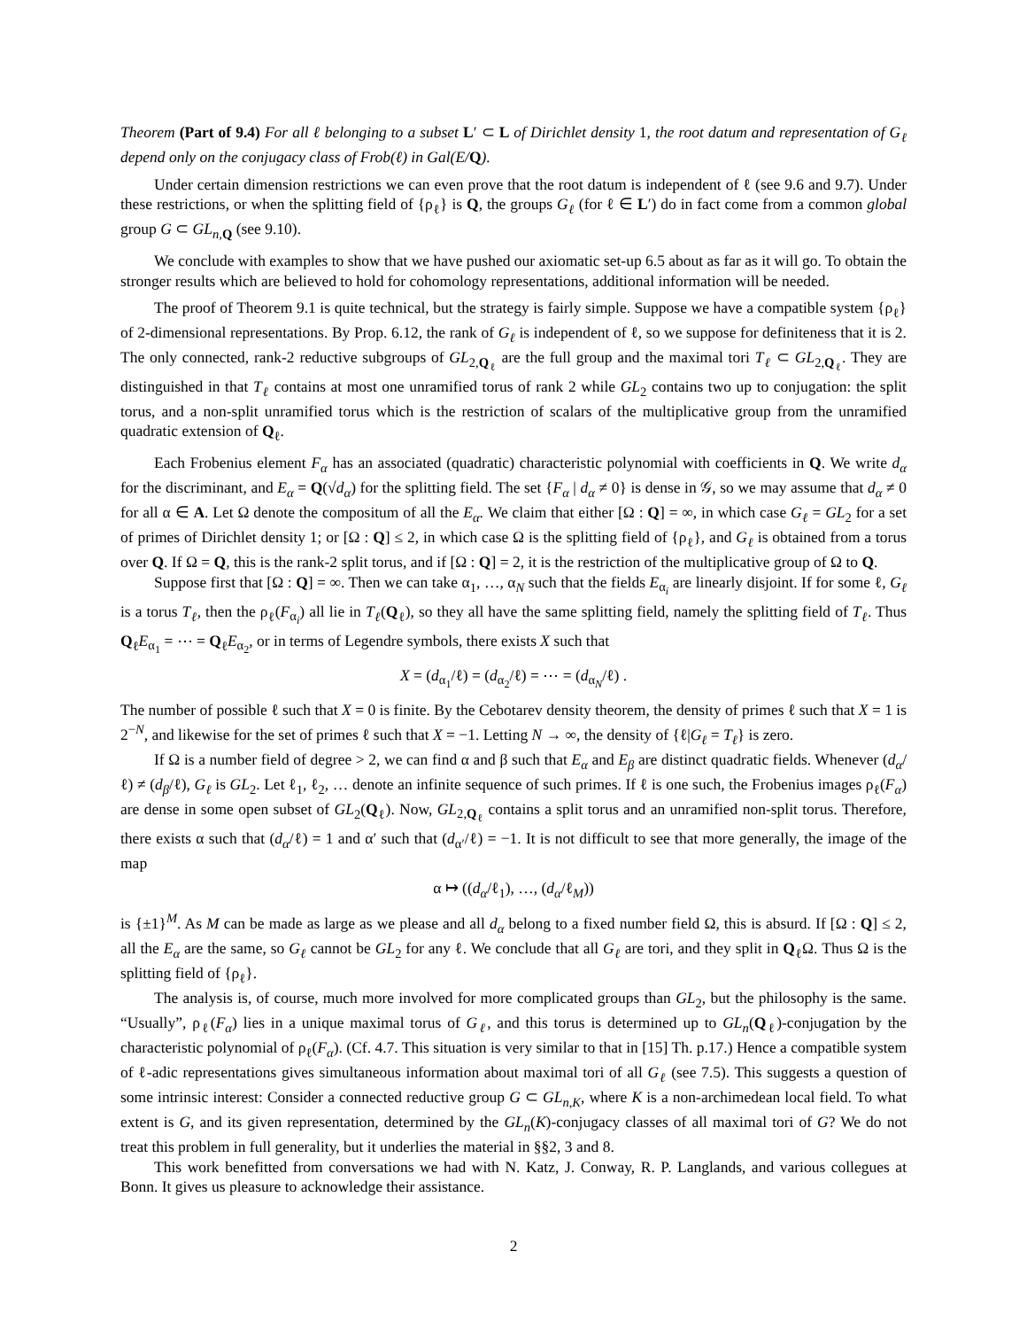Theorem (Part of 9.4) For all ℓ belonging to a subset L′ ⊂ L of Dirichlet density 1, the root datum and representation of G<sub>ℓ</sub> depend only on the conjugacy class of Frob(ℓ) in Gal(E/Q).
Under certain dimension restrictions we can even prove that the root datum is independent of ℓ (see 9.6 and 9.7). Under these restrictions, or when the splitting field of {ρ<sub>ℓ</sub>} is Q, the groups G<sub>ℓ</sub> (for ℓ ∈ L′) do in fact come from a common global group G ⊂ GL<sub>n,</sub><sub>Q</sub> (see 9.10).
We conclude with examples to show that we have pushed our axiomatic set-up 6.5 about as far as it will go. To obtain the stronger results which are believed to hold for cohomology representations, additional information will be needed.
The proof of Theorem 9.1 is quite technical, but the strategy is fairly simple. Suppose we have a compatible system {ρ<sub>ℓ</sub>} of 2-dimensional representations. By Prop. 6.12, the rank of G<sub>ℓ</sub> is independent of ℓ, so we suppose for definiteness that it is 2. The only connected, rank-2 reductive subgroups of GL<sub>2,Q<sub>ℓ</sub></sub> are the full group and the maximal tori T<sub>ℓ</sub> ⊂ GL<sub>2,Q<sub>ℓ</sub></sub>. They are distinguished in that T<sub>ℓ</sub> contains at most one unramified torus of rank 2 while GL<sub>2</sub> contains two up to conjugation: the split torus, and a non-split unramified torus which is the restriction of scalars of the multiplicative group from the unramified quadratic extension of Q<sub>ℓ</sub>.
Each Frobenius element F<sub>α</sub> has an associated (quadratic) characteristic polynomial with coefficients in Q. We write d<sub>α</sub> for the discriminant, and E<sub>α</sub> = Q(√d<sub>α</sub>) for the splitting field. The set {F<sub>α</sub> | d<sub>α</sub> ≠ 0} is dense in 𝒢, so we may assume that d<sub>α</sub> ≠ 0 for all α ∈ A. Let Ω denote the compositum of all the E<sub>α</sub>. We claim that either [Ω : Q] = ∞, in which case G<sub>ℓ</sub> = GL<sub>2</sub> for a set of primes of Dirichlet density 1; or [Ω : Q] ≤ 2, in which case Ω is the splitting field of {ρ<sub>ℓ</sub>}, and G<sub>ℓ</sub> is obtained from a torus over Q. If Ω = Q, this is the rank-2 split torus, and if [Ω : Q] = 2, it is the restriction of the multiplicative group of Ω to Q.
Suppose first that [Ω : Q] = ∞. Then we can take α<sub>1</sub>, …, α<sub>N</sub> such that the fields E<sub>α<sub>i</sub></sub> are linearly disjoint. If for some ℓ, G<sub>ℓ</sub> is a torus T<sub>ℓ</sub>, then the ρ<sub>ℓ</sub>(F<sub>α<sub>i</sub></sub>) all lie in T<sub>ℓ</sub>(Q<sub>ℓ</sub>), so they all have the same splitting field, namely the splitting field of T<sub>ℓ</sub>. Thus Q<sub>ℓ</sub>E<sub>α<sub>1</sub></sub> = ⋯ = Q<sub>ℓ</sub>E<sub>α<sub>2</sub></sub>, or in terms of Legendre symbols, there exists X such that
X = (d<sub>α<sub>1</sub></sub>/ℓ) = (d<sub>α<sub>2</sub></sub>/ℓ) = ⋯ = (d<sub>α<sub>N</sub></sub>/ℓ) .
The number of possible ℓ such that X = 0 is finite. By the Cebotarev density theorem, the density of primes ℓ such that X = 1 is 2<sup>−N</sup>, and likewise for the set of primes ℓ such that X = −1. Letting N → ∞, the density of {ℓ|G<sub>ℓ</sub> = T<sub>ℓ</sub>} is zero.
If Ω is a number field of degree > 2, we can find α and β such that E<sub>α</sub> and E<sub>β</sub> are distinct quadratic fields. Whenever (d<sub>α</sub>/ℓ) ≠ (d<sub>β</sub>/ℓ), G<sub>ℓ</sub> is GL<sub>2</sub>. Let ℓ<sub>1</sub>, ℓ<sub>2</sub>, … denote an infinite sequence of such primes. If ℓ is one such, the Frobenius images ρ<sub>ℓ</sub>(F<sub>α</sub>) are dense in some open subset of GL<sub>2</sub>(Q<sub>ℓ</sub>). Now, GL<sub>2,Q<sub>ℓ</sub></sub> contains a split torus and an unramified non-split torus. Therefore, there exists α such that (d<sub>α</sub>/ℓ) = 1 and α′ such that (d<sub>α′</sub>/ℓ) = −1. It is not difficult to see that more generally, the image of the map
α ↦ ((d<sub>α</sub>/ℓ<sub>1</sub>), …, (d<sub>α</sub>/ℓ<sub>M</sub>))
is {±1}<sup>M</sup>. As M can be made as large as we please and all d<sub>α</sub> belong to a fixed number field Ω, this is absurd. If [Ω : Q] ≤ 2, all the E<sub>α</sub> are the same, so G<sub>ℓ</sub> cannot be GL<sub>2</sub> for any ℓ. We conclude that all G<sub>ℓ</sub> are tori, and they split in Q<sub>ℓ</sub>Ω. Thus Ω is the splitting field of {ρ<sub>ℓ</sub>}.
The analysis is, of course, much more involved for more complicated groups than GL<sub>2</sub>, but the philosophy is the same. “Usually”, ρ<sub>ℓ</sub>(F<sub>α</sub>) lies in a unique maximal torus of G<sub>ℓ</sub>, and this torus is determined up to GL<sub>n</sub>(Q<sub>ℓ</sub>)-conjugation by the characteristic polynomial of ρ<sub>ℓ</sub>(F<sub>α</sub>). (Cf. 4.7. This situation is very similar to that in [15] Th. p.17.) Hence a compatible system of ℓ-adic representations gives simultaneous information about maximal tori of all G<sub>ℓ</sub> (see 7.5). This suggests a question of some intrinsic interest: Consider a connected reductive group G ⊂ GL<sub>n,K</sub>, where K is a non-archimedean local field. To what extent is G, and its given representation, determined by the GL<sub>n</sub>(K)-conjugacy classes of all maximal tori of G? We do not treat this problem in full generality, but it underlies the material in §§2, 3 and 8.
This work benefitted from conversations we had with N. Katz, J. Conway, R. P. Langlands, and various collegues at Bonn. It gives us pleasure to acknowledge their assistance.
2